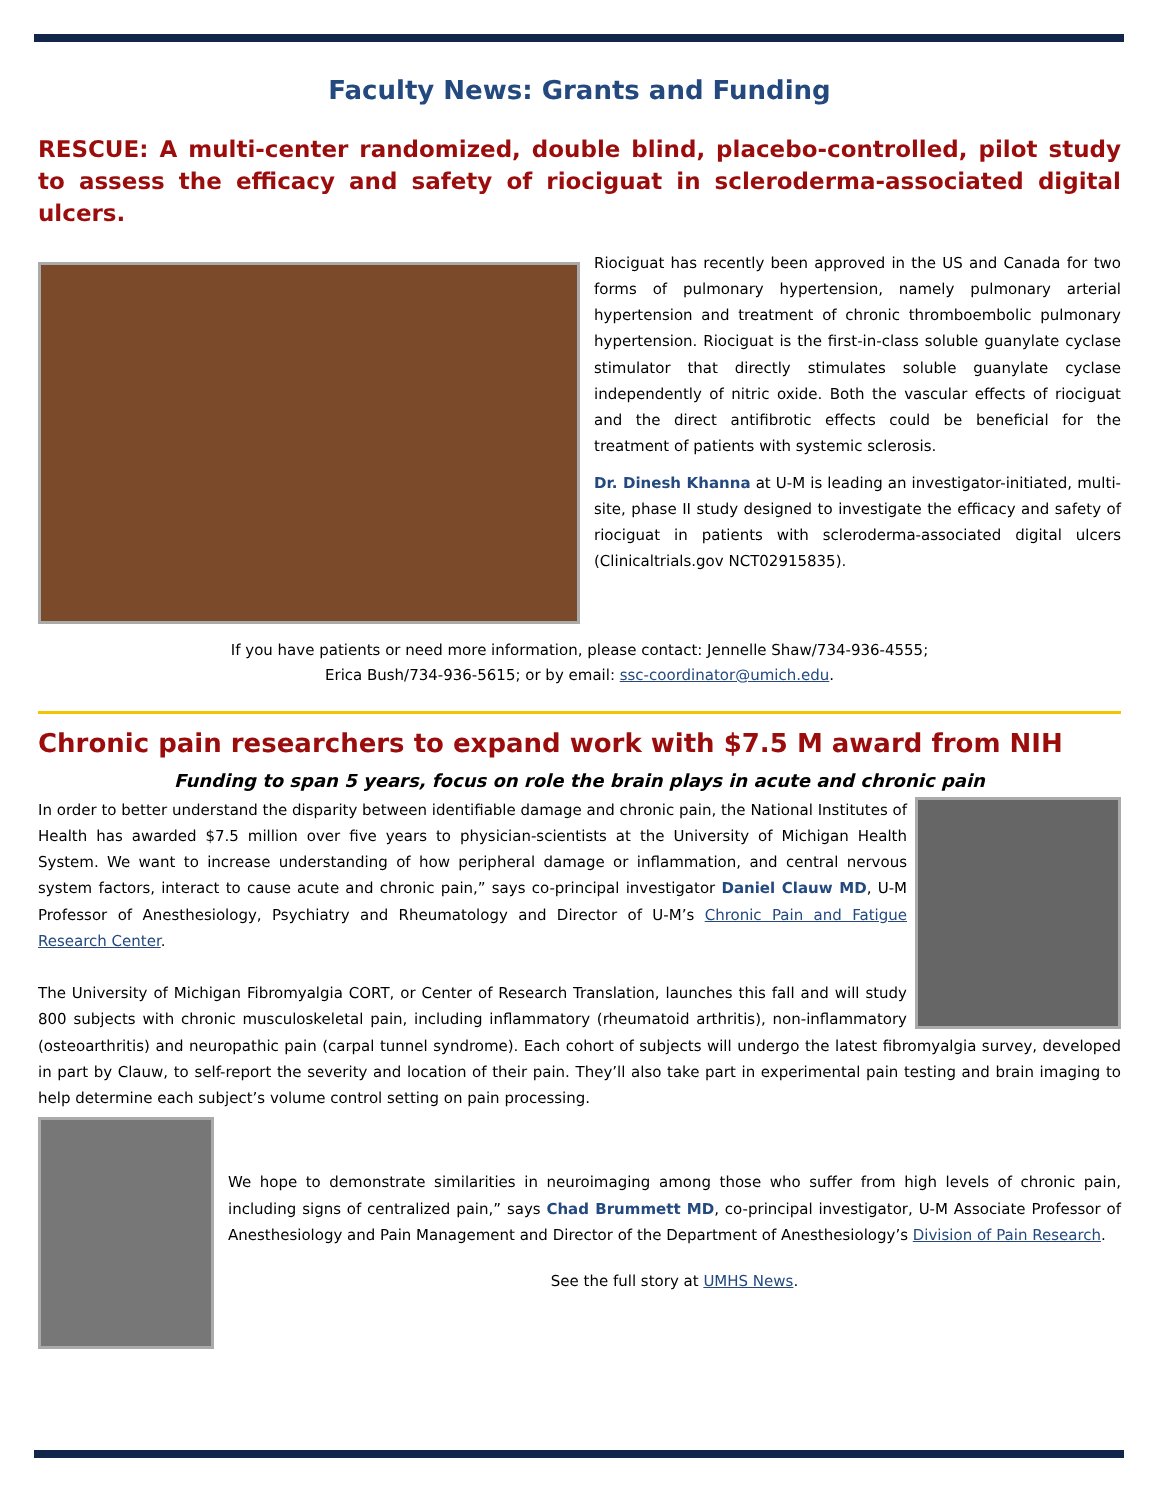Faculty News: Grants and Funding
RESCUE: A multi-center randomized, double blind, placebo-controlled, pilot study to assess the efficacy and safety of riociguat in scleroderma-associated digital ulcers.
Riociguat has recently been approved in the US and Canada for two forms of pulmonary hypertension, namely pulmonary arterial hypertension and treatment of chronic thromboembolic pulmonary hypertension. Riociguat is the first-in-class soluble guanylate cyclase stimulator that directly stimulates soluble guanylate cyclase independently of nitric oxide. Both the vascular effects of riociguat and the direct antifibrotic effects could be beneficial for the treatment of patients with systemic sclerosis.
Dr. Dinesh Khanna at U-M is leading an investigator-initiated, multi-site, phase II study designed to investigate the efficacy and safety of riociguat in patients with scleroderma-associated digital ulcers (Clinicaltrials.gov NCT02915835).
If you have patients or need more information, please contact: Jennelle Shaw/734-936-4555;
Erica Bush/734-936-5615; or by email: ssc-coordinator@umich.edu.
Chronic pain researchers to expand work with $7.5 M award from NIH
Funding to span 5 years, focus on role the brain plays in acute and chronic pain
In order to better understand the disparity between identifiable damage and chronic pain, the National Institutes of Health has awarded $7.5 million over five years to physician-scientists at the University of Michigan Health System. We want to increase understanding of how peripheral damage or inflammation, and central nervous system factors, interact to cause acute and chronic pain,” says co-principal investigator Daniel Clauw MD, U-M Professor of Anesthesiology, Psychiatry and Rheumatology and Director of U-M’s Chronic Pain and Fatigue Research Center.
The University of Michigan Fibromyalgia CORT, or Center of Research Translation, launches this fall and will study 800 subjects with chronic musculoskeletal pain, including inflammatory (rheumatoid arthritis), non-inflammatory (osteoarthritis) and neuropathic pain (carpal tunnel syndrome). Each cohort of subjects will undergo the latest fibromyalgia survey, developed in part by Clauw, to self-report the severity and location of their pain. They’ll also take part in experimental pain testing and brain imaging to help determine each subject’s volume control setting on pain processing.
We hope to demonstrate similarities in neuroimaging among those who suffer from high levels of chronic pain, including signs of centralized pain,” says Chad Brummett MD, co-principal investigator, U-M Associate Professor of Anesthesiology and Pain Management and Director of the Department of Anesthesiology’s Division of Pain Research.
See the full story at UMHS News.